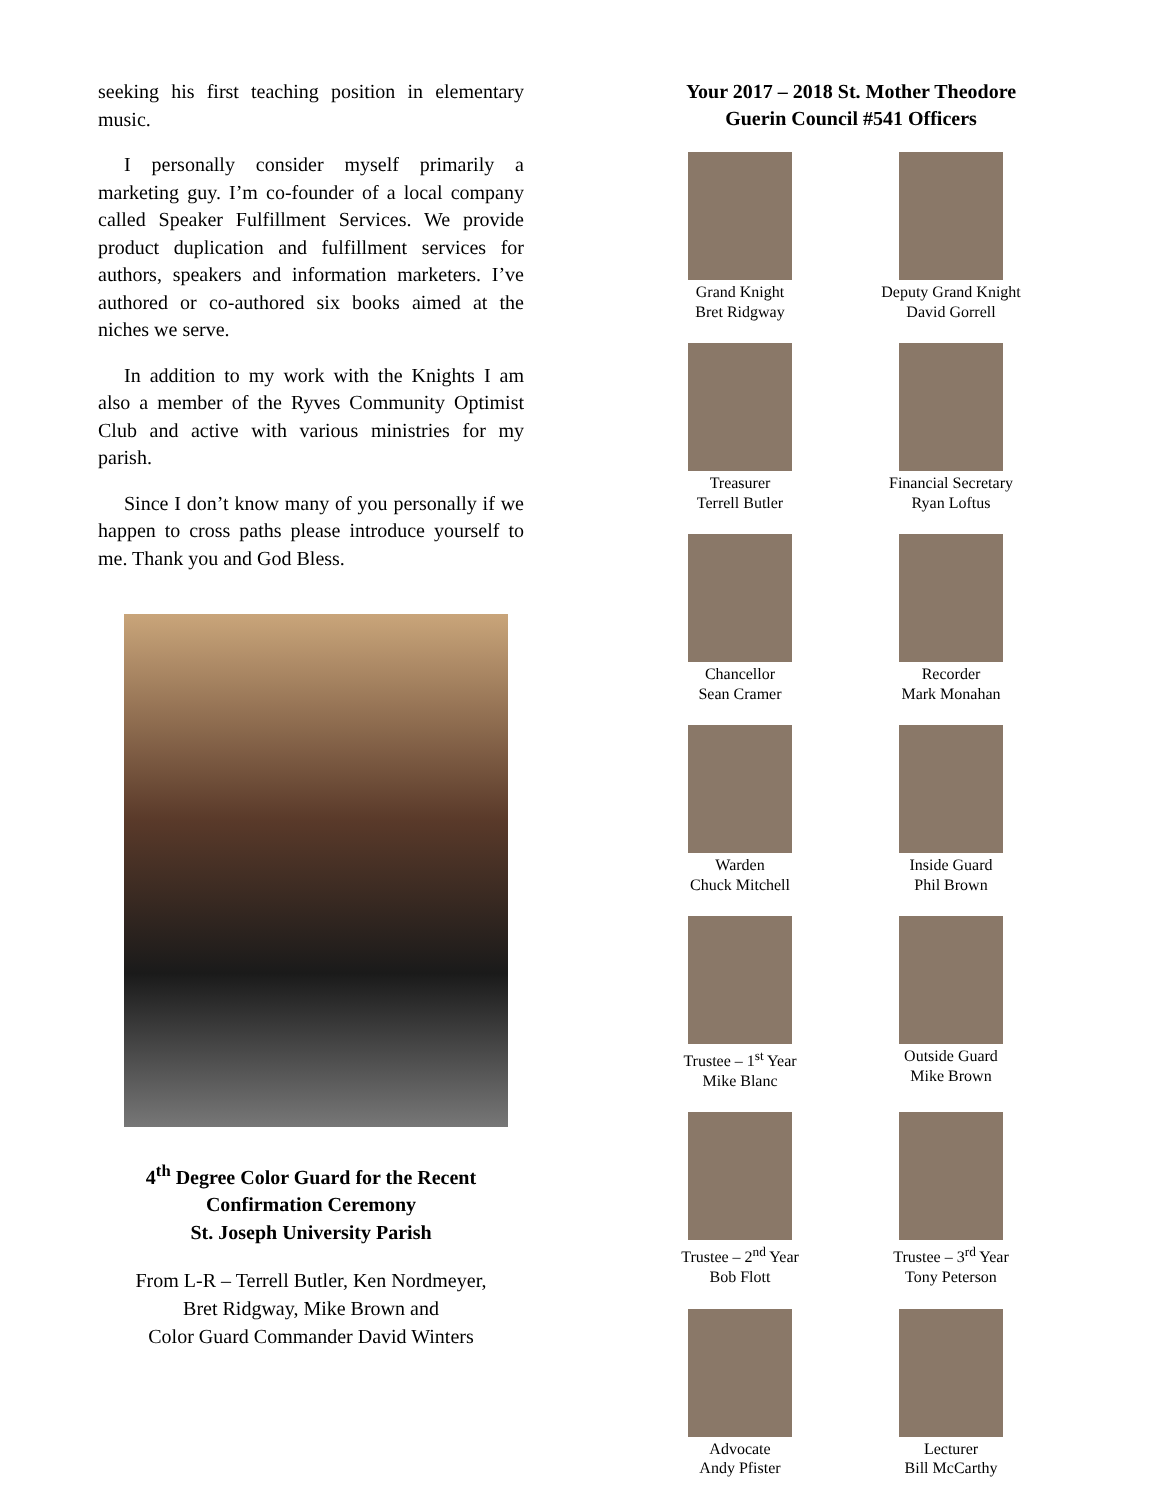seeking his first teaching position in elementary music.
I personally consider myself primarily a marketing guy. I’m co-founder of a local company called Speaker Fulfillment Services. We provide product duplication and fulfillment services for authors, speakers and information marketers. I’ve authored or co-authored six books aimed at the niches we serve.
In addition to my work with the Knights I am also a member of the Ryves Community Optimist Club and active with various ministries for my parish.
Since I don’t know many of you personally if we happen to cross paths please introduce yourself to me. Thank you and God Bless.
4<sup>th</sup> Degree Color Guard for the Recent
Confirmation Ceremony
St. Joseph University Parish
From L-R – Terrell Butler, Ken Nordmeyer,
Bret Ridgway, Mike Brown and
Color Guard Commander David Winters
Your 2017 – 2018 St. Mother Theodore
Guerin Council #541 Officers
Grand Knight
Bret Ridgway
Deputy Grand Knight
David Gorrell
Treasurer
Terrell Butler
Financial Secretary
Ryan Loftus
Chancellor
Sean Cramer
Recorder
Mark Monahan
Warden
Chuck Mitchell
Inside Guard
Phil Brown
Trustee – 1<sup>st</sup> Year
Mike Blanc
Outside Guard
Mike Brown
Trustee – 2<sup>nd</sup> Year
Bob Flott
Trustee – 3<sup>rd</sup> Year
Tony Peterson
Advocate
Andy Pfister
Lecturer
Bill McCarthy